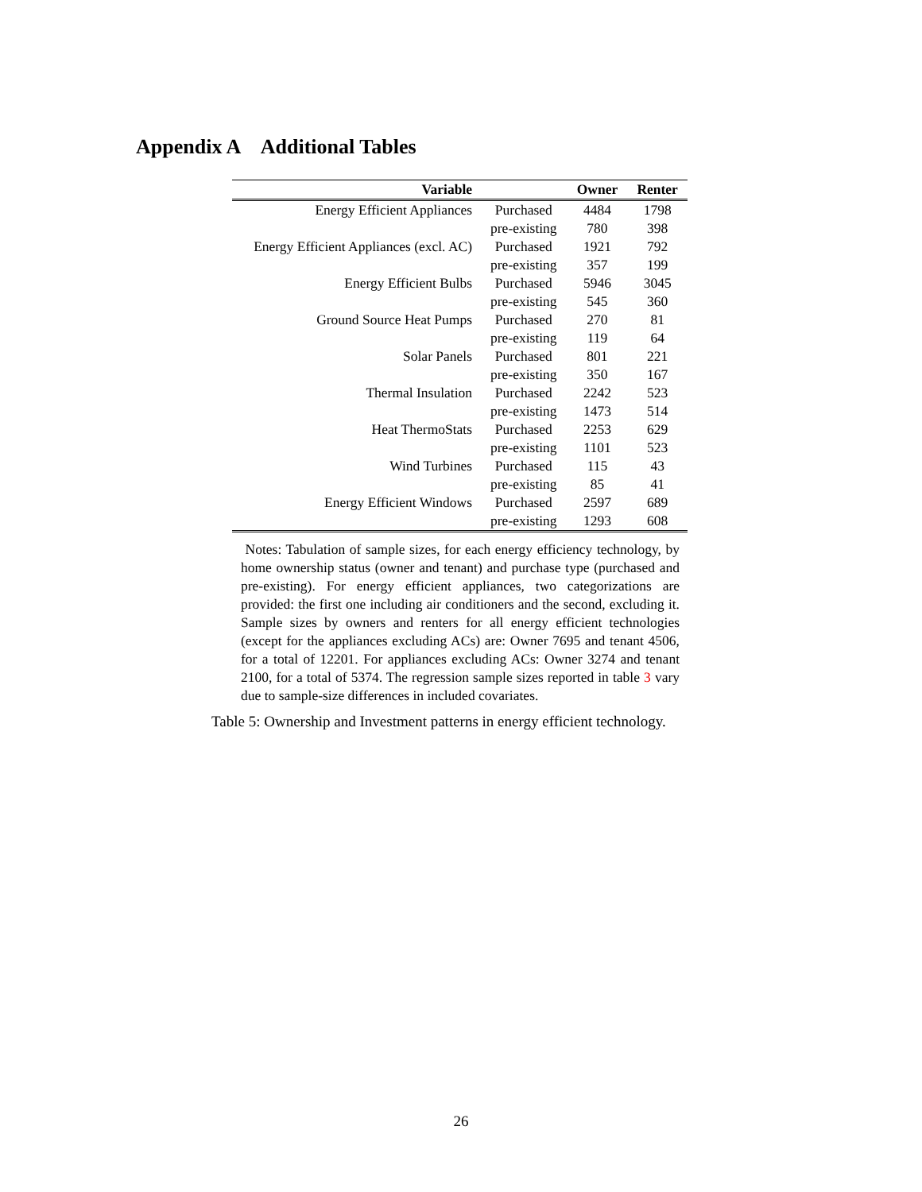Appendix A Additional Tables
| Variable | | Owner | Renter |
| --- | --- | --- | --- |
| Energy Efficient Appliances | Purchased | 4484 | 1798 |
| | pre-existing | 780 | 398 |
| Energy Efficient Appliances (excl. AC) | Purchased | 1921 | 792 |
| | pre-existing | 357 | 199 |
| Energy Efficient Bulbs | Purchased | 5946 | 3045 |
| | pre-existing | 545 | 360 |
| Ground Source Heat Pumps | Purchased | 270 | 81 |
| | pre-existing | 119 | 64 |
| Solar Panels | Purchased | 801 | 221 |
| | pre-existing | 350 | 167 |
| Thermal Insulation | Purchased | 2242 | 523 |
| | pre-existing | 1473 | 514 |
| Heat ThermoStats | Purchased | 2253 | 629 |
| | pre-existing | 1101 | 523 |
| Wind Turbines | Purchased | 115 | 43 |
| | pre-existing | 85 | 41 |
| Energy Efficient Windows | Purchased | 2597 | 689 |
| | pre-existing | 1293 | 608 |
Notes: Tabulation of sample sizes, for each energy efficiency technology, by home ownership status (owner and tenant) and purchase type (purchased and pre-existing). For energy efficient appliances, two categorizations are provided: the first one including air conditioners and the second, excluding it. Sample sizes by owners and renters for all energy efficient technologies (except for the appliances excluding ACs) are: Owner 7695 and tenant 4506, for a total of 12201. For appliances excluding ACs: Owner 3274 and tenant 2100, for a total of 5374. The regression sample sizes reported in table 3 vary due to sample-size differences in included covariates.
Table 5: Ownership and Investment patterns in energy efficient technology.
26